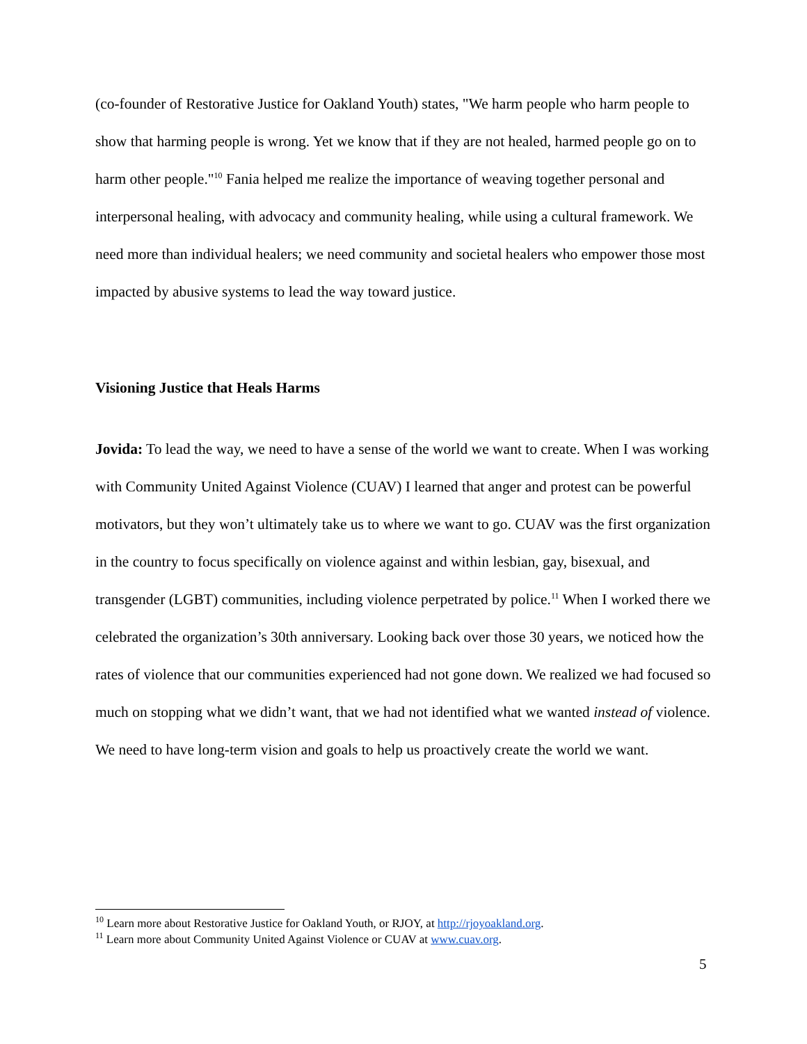(co-founder of Restorative Justice for Oakland Youth) states, "We harm people who harm people to show that harming people is wrong. Yet we know that if they are not healed, harmed people go on to harm other people."<sup>10</sup> Fania helped me realize the importance of weaving together personal and interpersonal healing, with advocacy and community healing, while using a cultural framework. We need more than individual healers; we need community and societal healers who empower those most impacted by abusive systems to lead the way toward justice.
Visioning Justice that Heals Harms
Jovida: To lead the way, we need to have a sense of the world we want to create. When I was working with Community United Against Violence (CUAV) I learned that anger and protest can be powerful motivators, but they won’t ultimately take us to where we want to go. CUAV was the first organization in the country to focus specifically on violence against and within lesbian, gay, bisexual, and transgender (LGBT) communities, including violence perpetrated by police.<sup>11</sup> When I worked there we celebrated the organization’s 30th anniversary. Looking back over those 30 years, we noticed how the rates of violence that our communities experienced had not gone down. We realized we had focused so much on stopping what we didn’t want, that we had not identified what we wanted instead of violence. We need to have long-term vision and goals to help us proactively create the world we want.
<sup>10</sup> Learn more about Restorative Justice for Oakland Youth, or RJOY, at http://rjoyoakland.org.
<sup>11</sup> Learn more about Community United Against Violence or CUAV at www.cuav.org.
5